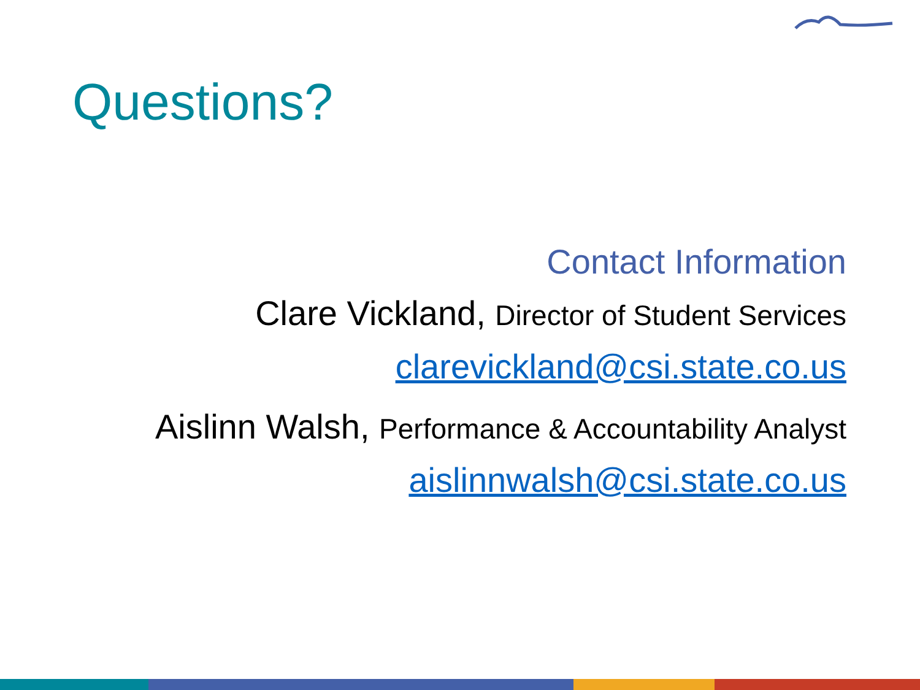Questions?
Contact Information
Clare Vickland, Director of Student Services
clarevickland@csi.state.co.us
Aislinn Walsh, Performance & Accountability Analyst
aislinnwalsh@csi.state.co.us